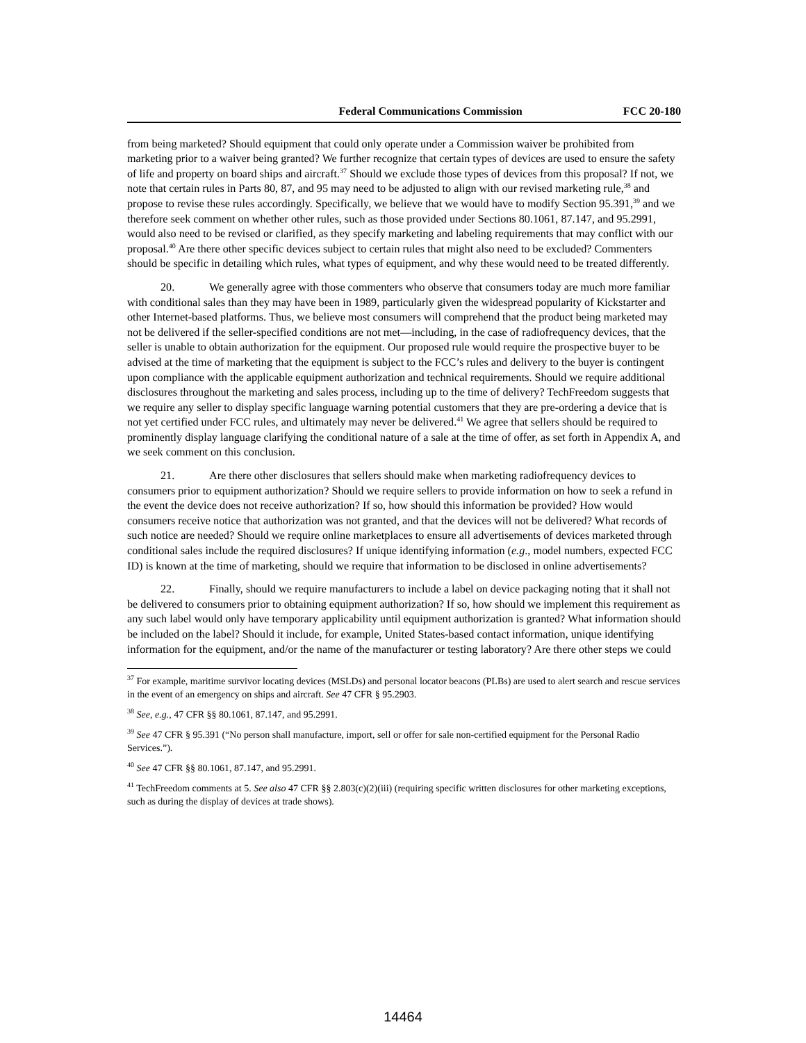Federal Communications Commission FCC 20-180
from being marketed? Should equipment that could only operate under a Commission waiver be prohibited from marketing prior to a waiver being granted? We further recognize that certain types of devices are used to ensure the safety of life and property on board ships and aircraft.<sup>37</sup> Should we exclude those types of devices from this proposal? If not, we note that certain rules in Parts 80, 87, and 95 may need to be adjusted to align with our revised marketing rule,<sup>38</sup> and propose to revise these rules accordingly. Specifically, we believe that we would have to modify Section 95.391,<sup>39</sup> and we therefore seek comment on whether other rules, such as those provided under Sections 80.1061, 87.147, and 95.2991, would also need to be revised or clarified, as they specify marketing and labeling requirements that may conflict with our proposal.<sup>40</sup> Are there other specific devices subject to certain rules that might also need to be excluded? Commenters should be specific in detailing which rules, what types of equipment, and why these would need to be treated differently.
20. We generally agree with those commenters who observe that consumers today are much more familiar with conditional sales than they may have been in 1989, particularly given the widespread popularity of Kickstarter and other Internet-based platforms. Thus, we believe most consumers will comprehend that the product being marketed may not be delivered if the seller-specified conditions are not met—including, in the case of radiofrequency devices, that the seller is unable to obtain authorization for the equipment. Our proposed rule would require the prospective buyer to be advised at the time of marketing that the equipment is subject to the FCC’s rules and delivery to the buyer is contingent upon compliance with the applicable equipment authorization and technical requirements. Should we require additional disclosures throughout the marketing and sales process, including up to the time of delivery? TechFreedom suggests that we require any seller to display specific language warning potential customers that they are pre-ordering a device that is not yet certified under FCC rules, and ultimately may never be delivered.<sup>41</sup> We agree that sellers should be required to prominently display language clarifying the conditional nature of a sale at the time of offer, as set forth in Appendix A, and we seek comment on this conclusion.
21. Are there other disclosures that sellers should make when marketing radiofrequency devices to consumers prior to equipment authorization? Should we require sellers to provide information on how to seek a refund in the event the device does not receive authorization? If so, how should this information be provided? How would consumers receive notice that authorization was not granted, and that the devices will not be delivered? What records of such notice are needed? Should we require online marketplaces to ensure all advertisements of devices marketed through conditional sales include the required disclosures? If unique identifying information (e.g., model numbers, expected FCC ID) is known at the time of marketing, should we require that information to be disclosed in online advertisements?
22. Finally, should we require manufacturers to include a label on device packaging noting that it shall not be delivered to consumers prior to obtaining equipment authorization? If so, how should we implement this requirement as any such label would only have temporary applicability until equipment authorization is granted? What information should be included on the label? Should it include, for example, United States-based contact information, unique identifying information for the equipment, and/or the name of the manufacturer or testing laboratory? Are there other steps we could
<sup>37</sup> For example, maritime survivor locating devices (MSLDs) and personal locator beacons (PLBs) are used to alert search and rescue services in the event of an emergency on ships and aircraft. See 47 CFR § 95.2903.
<sup>38</sup> See, e.g., 47 CFR §§ 80.1061, 87.147, and 95.2991.
<sup>39</sup> See 47 CFR § 95.391 (“No person shall manufacture, import, sell or offer for sale non-certified equipment for the Personal Radio Services.”).
<sup>40</sup> See 47 CFR §§ 80.1061, 87.147, and 95.2991.
<sup>41</sup> TechFreedom comments at 5. See also 47 CFR §§ 2.803(c)(2)(iii) (requiring specific written disclosures for other marketing exceptions, such as during the display of devices at trade shows).
14464